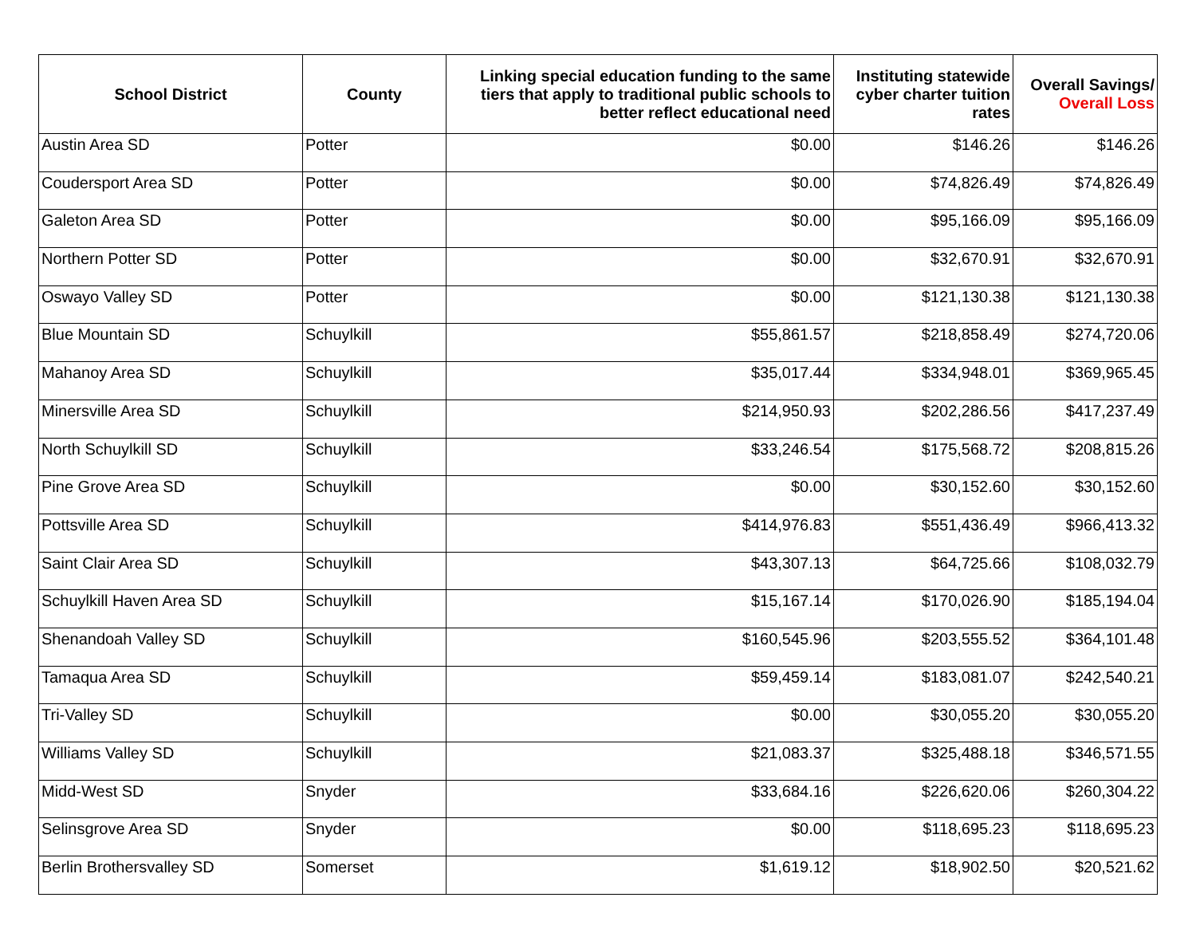| School District | County | Linking special education funding to the same tiers that apply to traditional public schools to better reflect educational need | Instituting statewide cyber charter tuition rates | Overall Savings/ Overall Loss |
| --- | --- | --- | --- | --- |
| Austin Area SD | Potter | $0.00 | $146.26 | $146.26 |
| Coudersport Area SD | Potter | $0.00 | $74,826.49 | $74,826.49 |
| Galeton Area SD | Potter | $0.00 | $95,166.09 | $95,166.09 |
| Northern Potter SD | Potter | $0.00 | $32,670.91 | $32,670.91 |
| Oswayo Valley SD | Potter | $0.00 | $121,130.38 | $121,130.38 |
| Blue Mountain SD | Schuylkill | $55,861.57 | $218,858.49 | $274,720.06 |
| Mahanoy Area SD | Schuylkill | $35,017.44 | $334,948.01 | $369,965.45 |
| Minersville Area SD | Schuylkill | $214,950.93 | $202,286.56 | $417,237.49 |
| North Schuylkill SD | Schuylkill | $33,246.54 | $175,568.72 | $208,815.26 |
| Pine Grove Area SD | Schuylkill | $0.00 | $30,152.60 | $30,152.60 |
| Pottsville Area SD | Schuylkill | $414,976.83 | $551,436.49 | $966,413.32 |
| Saint Clair Area SD | Schuylkill | $43,307.13 | $64,725.66 | $108,032.79 |
| Schuylkill Haven Area SD | Schuylkill | $15,167.14 | $170,026.90 | $185,194.04 |
| Shenandoah Valley SD | Schuylkill | $160,545.96 | $203,555.52 | $364,101.48 |
| Tamaqua Area SD | Schuylkill | $59,459.14 | $183,081.07 | $242,540.21 |
| Tri-Valley SD | Schuylkill | $0.00 | $30,055.20 | $30,055.20 |
| Williams Valley SD | Schuylkill | $21,083.37 | $325,488.18 | $346,571.55 |
| Midd-West SD | Snyder | $33,684.16 | $226,620.06 | $260,304.22 |
| Selinsgrove Area SD | Snyder | $0.00 | $118,695.23 | $118,695.23 |
| Berlin Brothersvalley SD | Somerset | $1,619.12 | $18,902.50 | $20,521.62 |